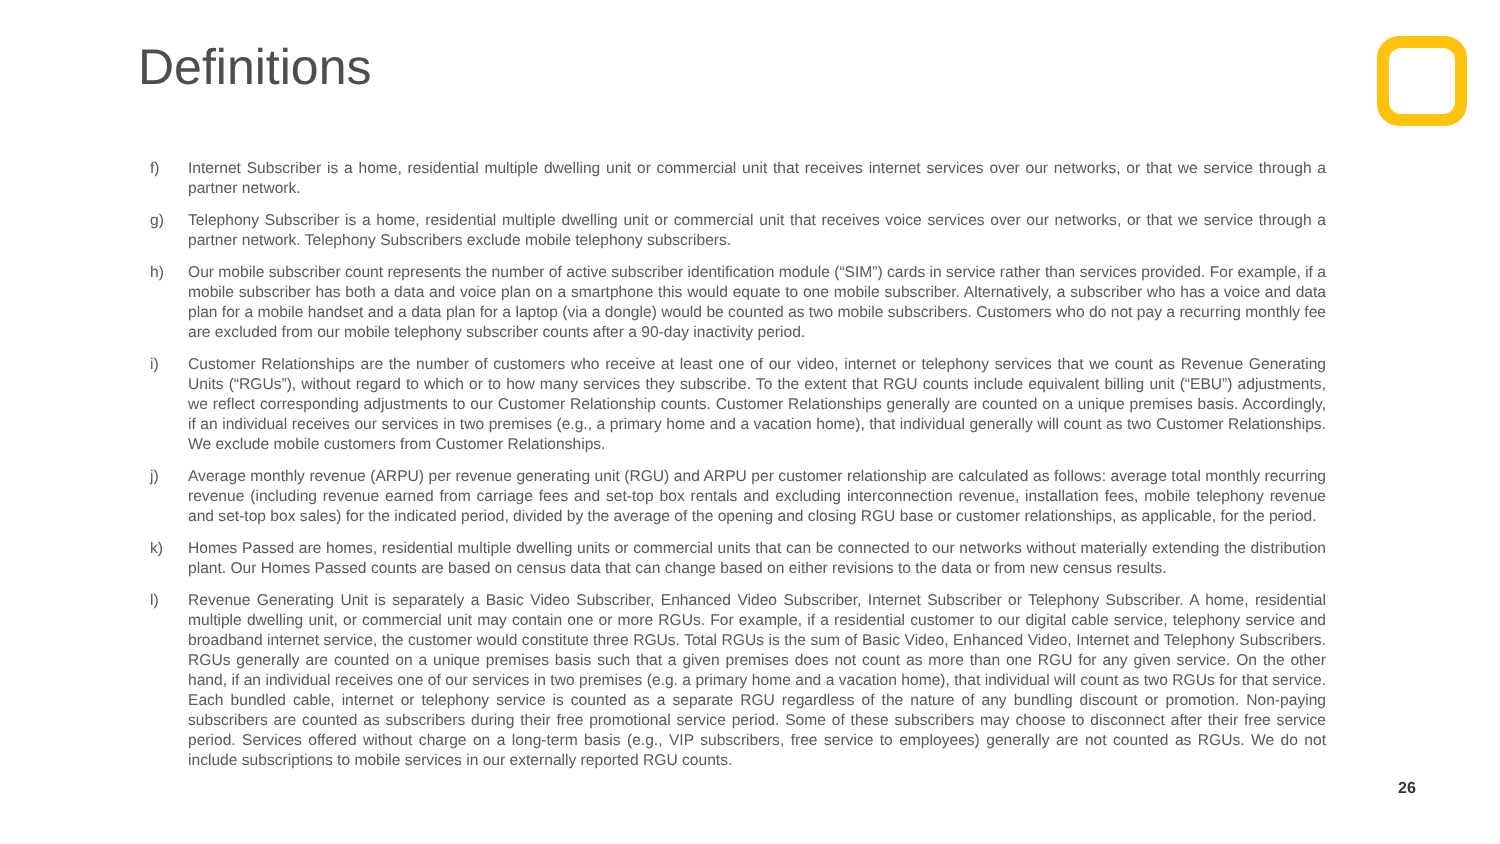Definitions
f) Internet Subscriber is a home, residential multiple dwelling unit or commercial unit that receives internet services over our networks, or that we service through a partner network.
g) Telephony Subscriber is a home, residential multiple dwelling unit or commercial unit that receives voice services over our networks, or that we service through a partner network. Telephony Subscribers exclude mobile telephony subscribers.
h) Our mobile subscriber count represents the number of active subscriber identification module (“SIM”) cards in service rather than services provided. For example, if a mobile subscriber has both a data and voice plan on a smartphone this would equate to one mobile subscriber. Alternatively, a subscriber who has a voice and data plan for a mobile handset and a data plan for a laptop (via a dongle) would be counted as two mobile subscribers. Customers who do not pay a recurring monthly fee are excluded from our mobile telephony subscriber counts after a 90-day inactivity period.
i) Customer Relationships are the number of customers who receive at least one of our video, internet or telephony services that we count as Revenue Generating Units (“RGUs”), without regard to which or to how many services they subscribe. To the extent that RGU counts include equivalent billing unit (“EBU”) adjustments, we reflect corresponding adjustments to our Customer Relationship counts. Customer Relationships generally are counted on a unique premises basis. Accordingly, if an individual receives our services in two premises (e.g., a primary home and a vacation home), that individual generally will count as two Customer Relationships. We exclude mobile customers from Customer Relationships.
j) Average monthly revenue (ARPU) per revenue generating unit (RGU) and ARPU per customer relationship are calculated as follows: average total monthly recurring revenue (including revenue earned from carriage fees and set-top box rentals and excluding interconnection revenue, installation fees, mobile telephony revenue and set-top box sales) for the indicated period, divided by the average of the opening and closing RGU base or customer relationships, as applicable, for the period.
k) Homes Passed are homes, residential multiple dwelling units or commercial units that can be connected to our networks without materially extending the distribution plant. Our Homes Passed counts are based on census data that can change based on either revisions to the data or from new census results.
l) Revenue Generating Unit is separately a Basic Video Subscriber, Enhanced Video Subscriber, Internet Subscriber or Telephony Subscriber. A home, residential multiple dwelling unit, or commercial unit may contain one or more RGUs. For example, if a residential customer to our digital cable service, telephony service and broadband internet service, the customer would constitute three RGUs. Total RGUs is the sum of Basic Video, Enhanced Video, Internet and Telephony Subscribers. RGUs generally are counted on a unique premises basis such that a given premises does not count as more than one RGU for any given service. On the other hand, if an individual receives one of our services in two premises (e.g. a primary home and a vacation home), that individual will count as two RGUs for that service. Each bundled cable, internet or telephony service is counted as a separate RGU regardless of the nature of any bundling discount or promotion. Non-paying subscribers are counted as subscribers during their free promotional service period. Some of these subscribers may choose to disconnect after their free service period. Services offered without charge on a long-term basis (e.g., VIP subscribers, free service to employees) generally are not counted as RGUs. We do not include subscriptions to mobile services in our externally reported RGU counts.
26